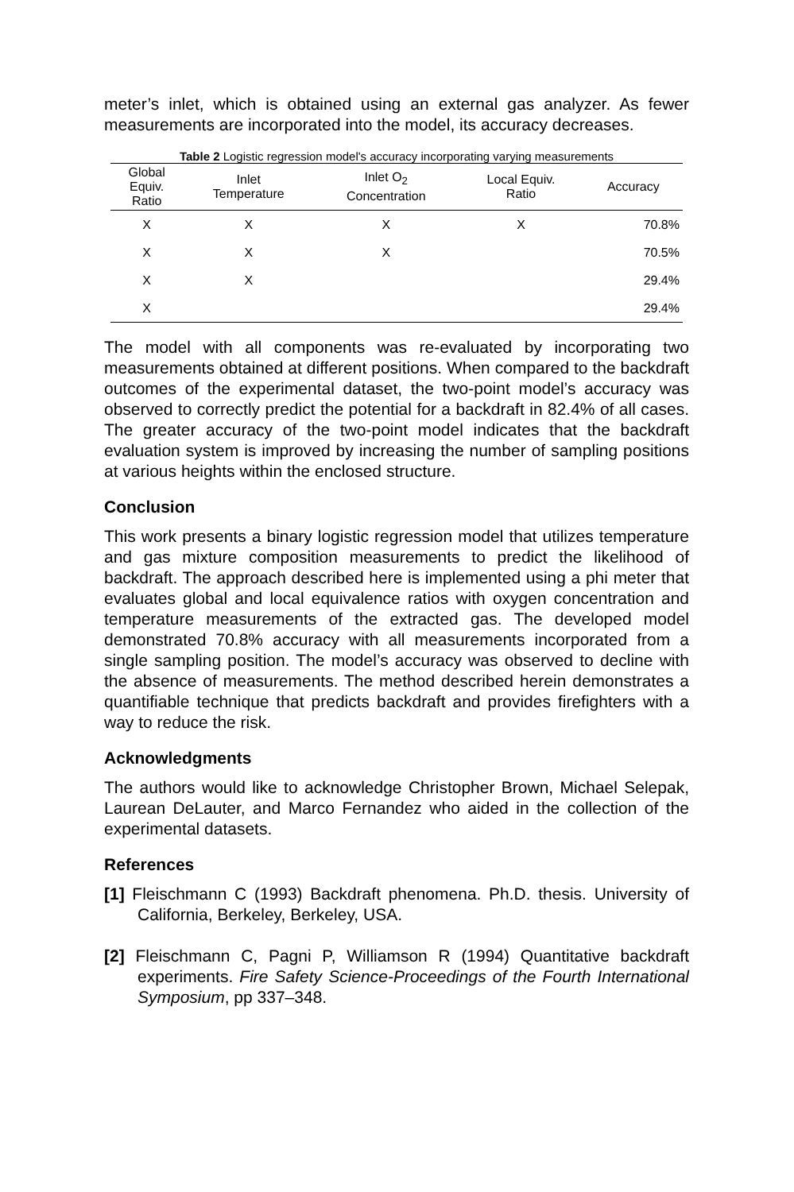meter’s inlet, which is obtained using an external gas analyzer. As fewer measurements are incorporated into the model, its accuracy decreases.
Table 2 Logistic regression model's accuracy incorporating varying measurements
| Global Equiv. Ratio | Inlet Temperature | Inlet O<sub>2</sub> Concentration | Local Equiv. Ratio | Accuracy |
| --- | --- | --- | --- | --- |
| X | X | X | X | 70.8% |
| X | X | X | | 70.5% |
| X | X | | | 29.4% |
| X | | | | 29.4% |
The model with all components was re-evaluated by incorporating two measurements obtained at different positions. When compared to the backdraft outcomes of the experimental dataset, the two-point model’s accuracy was observed to correctly predict the potential for a backdraft in 82.4% of all cases. The greater accuracy of the two-point model indicates that the backdraft evaluation system is improved by increasing the number of sampling positions at various heights within the enclosed structure.
Conclusion
This work presents a binary logistic regression model that utilizes temperature and gas mixture composition measurements to predict the likelihood of backdraft. The approach described here is implemented using a phi meter that evaluates global and local equivalence ratios with oxygen concentration and temperature measurements of the extracted gas. The developed model demonstrated 70.8% accuracy with all measurements incorporated from a single sampling position. The model’s accuracy was observed to decline with the absence of measurements. The method described herein demonstrates a quantifiable technique that predicts backdraft and provides firefighters with a way to reduce the risk.
Acknowledgments
The authors would like to acknowledge Christopher Brown, Michael Selepak, Laurean DeLauter, and Marco Fernandez who aided in the collection of the experimental datasets.
References
[1] Fleischmann C (1993) Backdraft phenomena. Ph.D. thesis. University of California, Berkeley, Berkeley, USA.
[2] Fleischmann C, Pagni P, Williamson R (1994) Quantitative backdraft experiments. Fire Safety Science-Proceedings of the Fourth International Symposium, pp 337–348.